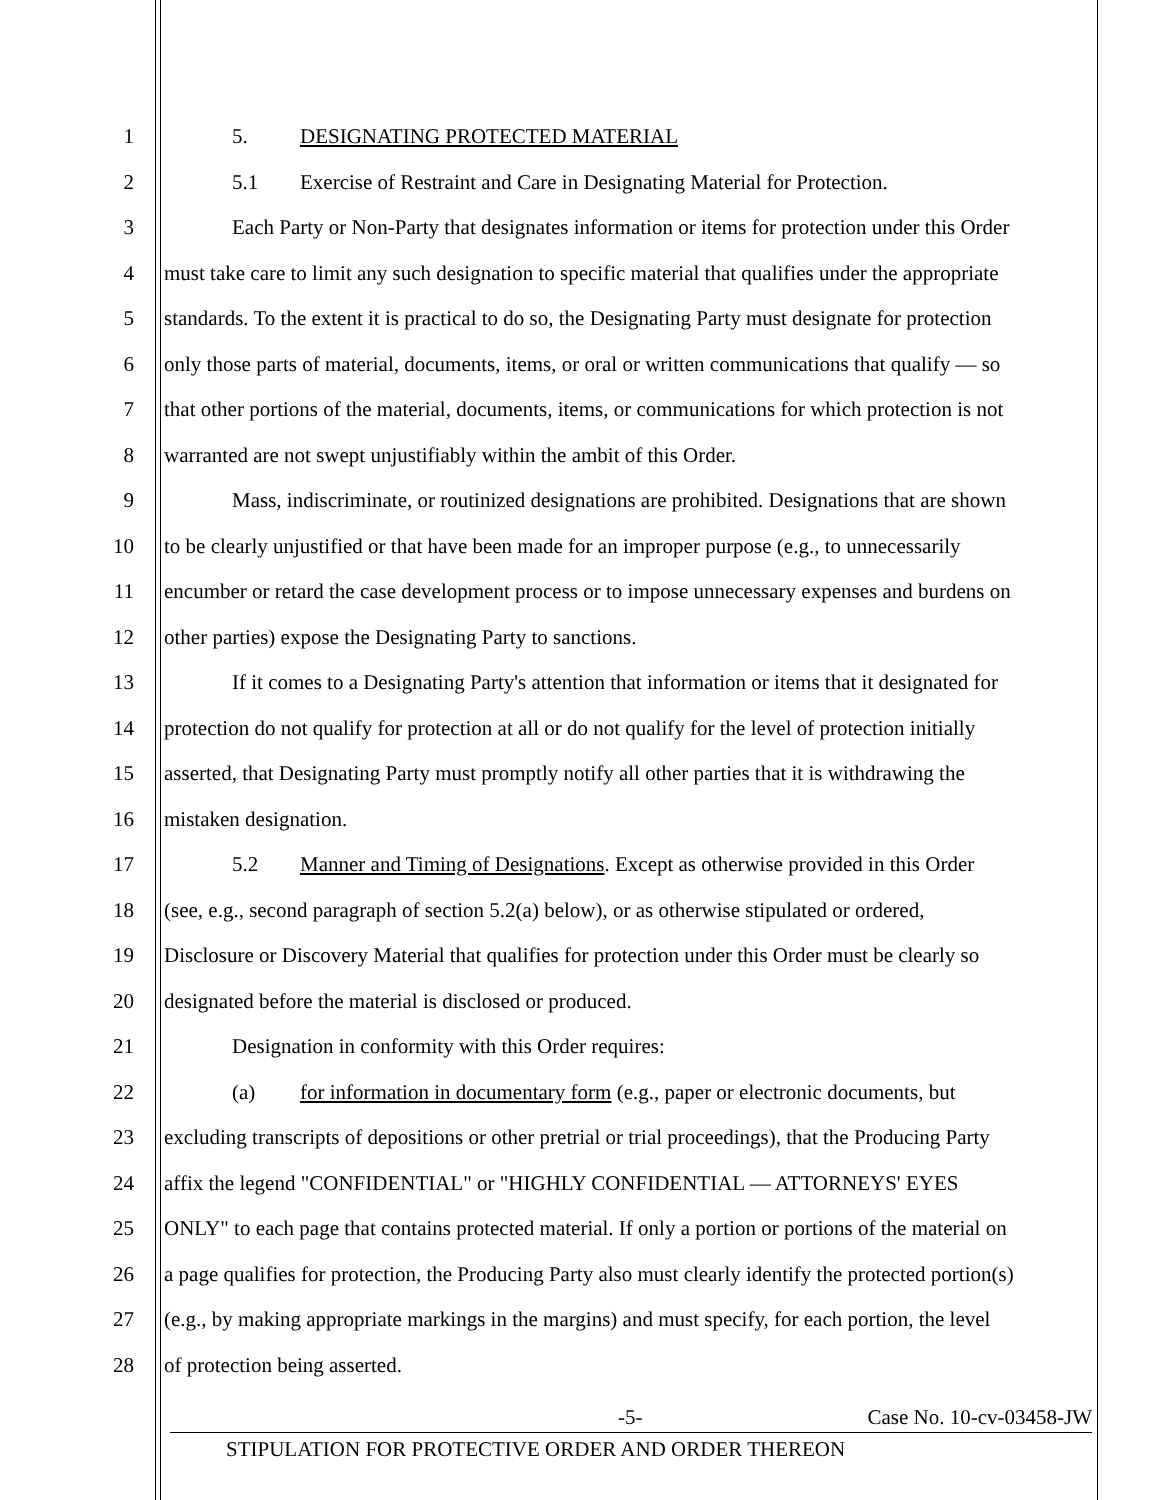1 5. DESIGNATING PROTECTED MATERIAL
2 5.1 Exercise of Restraint and Care in Designating Material for Protection.
3 Each Party or Non-Party that designates information or items for protection under this Order
4 must take care to limit any such designation to specific material that qualifies under the appropriate
5 standards. To the extent it is practical to do so, the Designating Party must designate for protection
6 only those parts of material, documents, items, or oral or written communications that qualify — so
7 that other portions of the material, documents, items, or communications for which protection is not
8 warranted are not swept unjustifiably within the ambit of this Order.
9 Mass, indiscriminate, or routinized designations are prohibited. Designations that are shown
10 to be clearly unjustified or that have been made for an improper purpose (e.g., to unnecessarily
11 encumber or retard the case development process or to impose unnecessary expenses and burdens on
12 other parties) expose the Designating Party to sanctions.
13 If it comes to a Designating Party's attention that information or items that it designated for
14 protection do not qualify for protection at all or do not qualify for the level of protection initially
15 asserted, that Designating Party must promptly notify all other parties that it is withdrawing the
16 mistaken designation.
17 5.2 Manner and Timing of Designations. Except as otherwise provided in this Order
18 (see, e.g., second paragraph of section 5.2(a) below), or as otherwise stipulated or ordered,
19 Disclosure or Discovery Material that qualifies for protection under this Order must be clearly so
20 designated before the material is disclosed or produced.
21 Designation in conformity with this Order requires:
22 (a) for information in documentary form (e.g., paper or electronic documents, but
23 excluding transcripts of depositions or other pretrial or trial proceedings), that the Producing Party
24 affix the legend "CONFIDENTIAL" or "HIGHLY CONFIDENTIAL — ATTORNEYS' EYES
25 ONLY" to each page that contains protected material. If only a portion or portions of the material on
26 a page qualifies for protection, the Producing Party also must clearly identify the protected portion(s)
27 (e.g., by making appropriate markings in the margins) and must specify, for each portion, the level
28 of protection being asserted.
-5- Case No. 10-cv-03458-JW
STIPULATION FOR PROTECTIVE ORDER AND ORDER THEREON